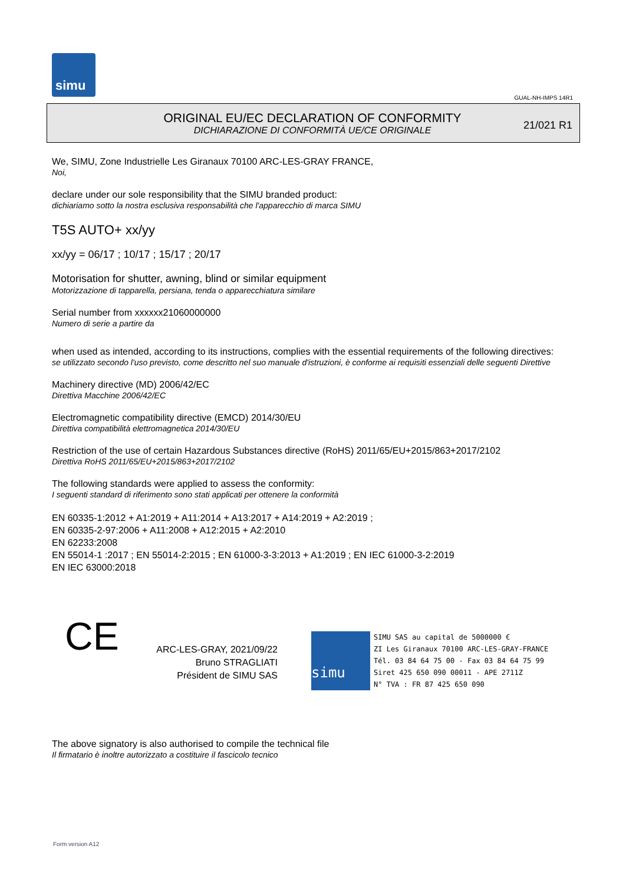simu
GUAL-NH-IMPS 14R1
ORIGINAL EU/EC DECLARATION OF CONFORMITY
DICHIARAZIONE DI CONFORMITÀ UE/CE ORIGINALE
21/021 R1
We, SIMU, Zone Industrielle Les Giranaux 70100 ARC-LES-GRAY FRANCE,
Noi,
declare under our sole responsibility that the SIMU branded product:
dichiariamo sotto la nostra esclusiva responsabilità che l'apparecchio di marca SIMU
T5S AUTO+ xx/yy
xx/yy = 06/17 ; 10/17 ; 15/17 ; 20/17
Motorisation for shutter, awning, blind or similar equipment
Motorizzazione di tapparella, persiana, tenda o apparecchiatura similare
Serial number from xxxxxx21060000000
Numero di serie a partire da
when used as intended, according to its instructions, complies with the essential requirements of the following directives:
se utilizzato secondo l'uso previsto, come descritto nel suo manuale d'istruzioni, è conforme ai requisiti essenziali delle seguenti Direttive
Machinery directive (MD) 2006/42/EC
Direttiva Macchine 2006/42/EC
Electromagnetic compatibility directive (EMCD) 2014/30/EU
Direttiva compatibilità elettromagnetica 2014/30/EU
Restriction of the use of certain Hazardous Substances directive (RoHS) 2011/65/EU+2015/863+2017/2102
Direttiva RoHS 2011/65/EU+2015/863+2017/2102
The following standards were applied to assess the conformity:
I seguenti standard di riferimento sono stati applicati per ottenere la conformità
EN 60335-1:2012 + A1:2019 + A11:2014 + A13:2017 + A14:2019 + A2:2019 ;
EN 60335-2-97:2006 + A11:2008 + A12:2015 + A2:2010
EN 62233:2008
EN 55014-1 :2017 ; EN 55014-2:2015 ; EN 61000-3-3:2013 + A1:2019 ; EN IEC 61000-3-2:2019
EN IEC 63000:2018
CE
ARC-LES-GRAY, 2021/09/22
Bruno STRAGLIATI
Président de SIMU SAS
simu SIMU SAS au capital de 5000000 €
ZI Les Giranaux 70100 ARC-LES-GRAY-FRANCE
Tél. 03 84 64 75 00 - Fax 03 84 64 75 99
Siret 425 650 090 00011 - APE 2711Z
N° TVA : FR 87 425 650 090
The above signatory is also authorised to compile the technical file
Il firmatario è inoltre autorizzato a costituire il fascicolo tecnico
Form version A12